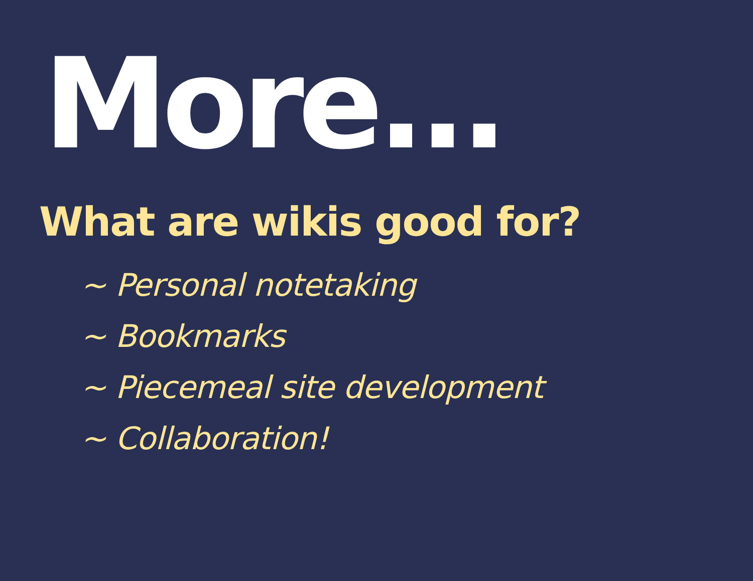More...
What are wikis good for?
~ Personal notetaking
~ Bookmarks
~ Piecemeal site development
~ Collaboration!